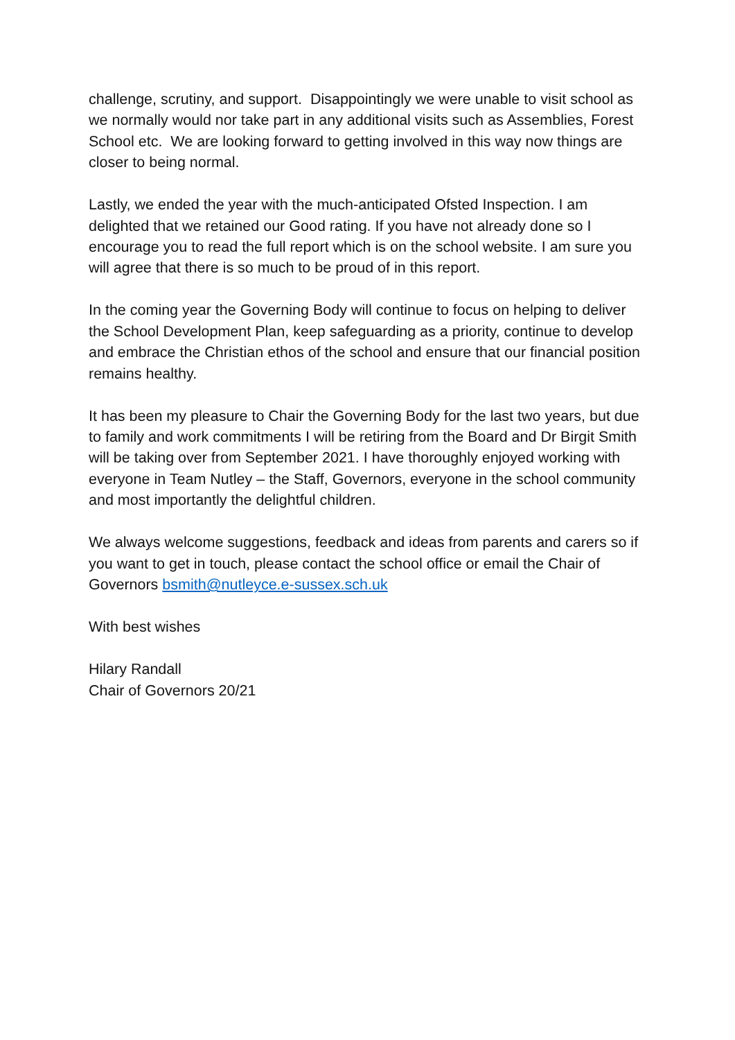challenge, scrutiny, and support. Disappointingly we were unable to visit school as we normally would nor take part in any additional visits such as Assemblies, Forest School etc. We are looking forward to getting involved in this way now things are closer to being normal.
Lastly, we ended the year with the much-anticipated Ofsted Inspection. I am delighted that we retained our Good rating. If you have not already done so I encourage you to read the full report which is on the school website. I am sure you will agree that there is so much to be proud of in this report.
In the coming year the Governing Body will continue to focus on helping to deliver the School Development Plan, keep safeguarding as a priority, continue to develop and embrace the Christian ethos of the school and ensure that our financial position remains healthy.
It has been my pleasure to Chair the Governing Body for the last two years, but due to family and work commitments I will be retiring from the Board and Dr Birgit Smith will be taking over from September 2021. I have thoroughly enjoyed working with everyone in Team Nutley – the Staff, Governors, everyone in the school community and most importantly the delightful children.
We always welcome suggestions, feedback and ideas from parents and carers so if you want to get in touch, please contact the school office or email the Chair of Governors bsmith@nutleyce.e-sussex.sch.uk
With best wishes
Hilary Randall
Chair of Governors 20/21